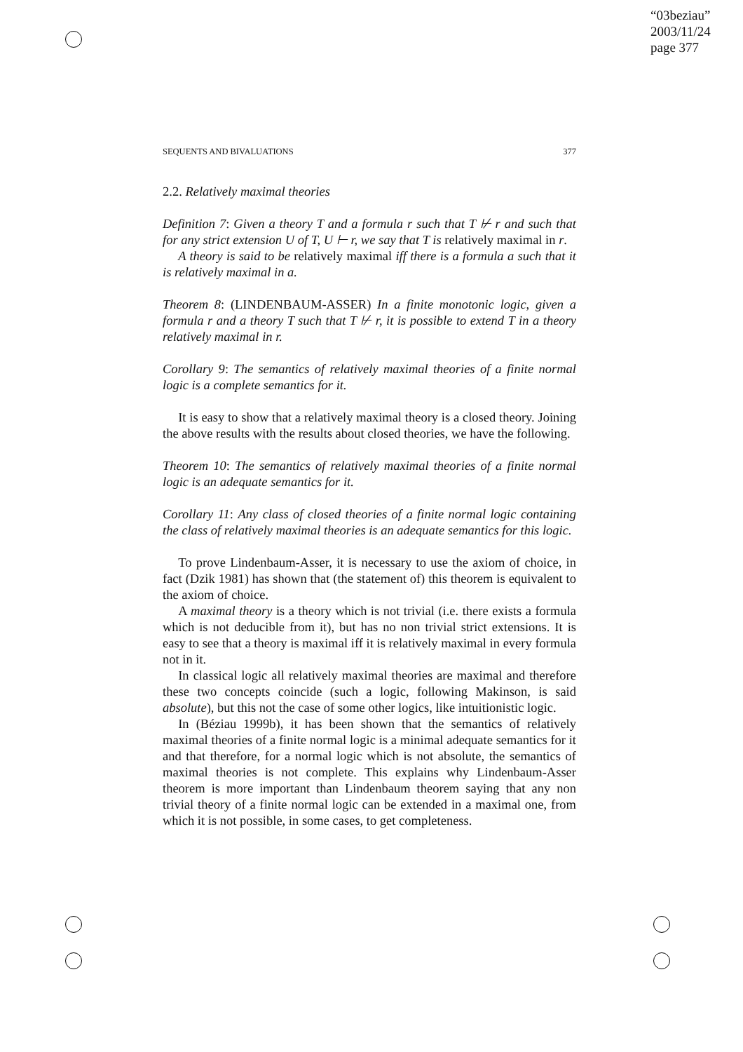“03beziau”
2003/11/24
page 377
SEQUENTS AND BIVALUATIONS 377
2.2. Relatively maximal theories
Definition 7: Given a theory T and a formula r such that T ⊬ r and such that for any strict extension U of T, U ⊢ r, we say that T is relatively maximal in r.
A theory is said to be relatively maximal iff there is a formula a such that it is relatively maximal in a.
Theorem 8: (LINDENBAUM-ASSER) In a finite monotonic logic, given a formula r and a theory T such that T ⊬ r, it is possible to extend T in a theory relatively maximal in r.
Corollary 9: The semantics of relatively maximal theories of a finite normal logic is a complete semantics for it.
It is easy to show that a relatively maximal theory is a closed theory. Joining the above results with the results about closed theories, we have the following.
Theorem 10: The semantics of relatively maximal theories of a finite normal logic is an adequate semantics for it.
Corollary 11: Any class of closed theories of a finite normal logic containing the class of relatively maximal theories is an adequate semantics for this logic.
To prove Lindenbaum-Asser, it is necessary to use the axiom of choice, in fact (Dzik 1981) has shown that (the statement of) this theorem is equivalent to the axiom of choice.
A maximal theory is a theory which is not trivial (i.e. there exists a formula which is not deducible from it), but has no non trivial strict extensions. It is easy to see that a theory is maximal iff it is relatively maximal in every formula not in it.
In classical logic all relatively maximal theories are maximal and therefore these two concepts coincide (such a logic, following Makinson, is said absolute), but this not the case of some other logics, like intuitionistic logic.
In (Béziau 1999b), it has been shown that the semantics of relatively maximal theories of a finite normal logic is a minimal adequate semantics for it and that therefore, for a normal logic which is not absolute, the semantics of maximal theories is not complete. This explains why Lindenbaum-Asser theorem is more important than Lindenbaum theorem saying that any non trivial theory of a finite normal logic can be extended in a maximal one, from which it is not possible, in some cases, to get completeness.